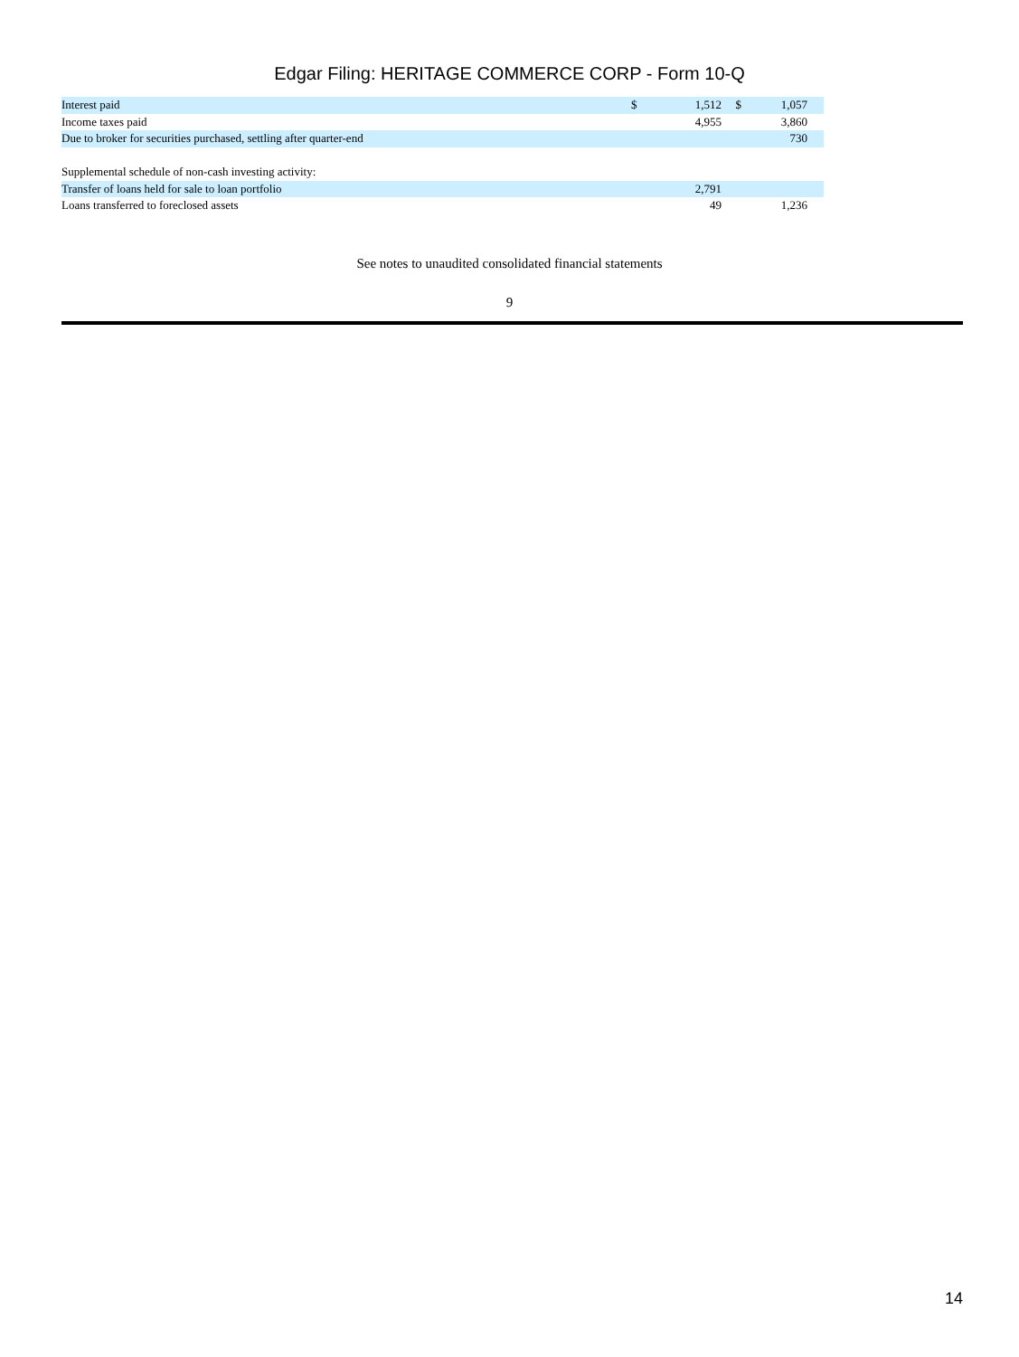Edgar Filing: HERITAGE COMMERCE CORP - Form 10-Q
| Interest paid | $ | 1,512 | $ | 1,057 | |
| Income taxes paid | | 4,955 | | 3,860 | |
| Due to broker for securities purchased, settling after quarter-end | | | | 730 | |
| Supplemental schedule of non-cash investing activity: | | | | | |
| Transfer of loans held for sale to loan portfolio | | 2,791 | | | |
| Loans transferred to foreclosed assets | | 49 | | 1,236 | |
See notes to unaudited consolidated financial statements
9
14